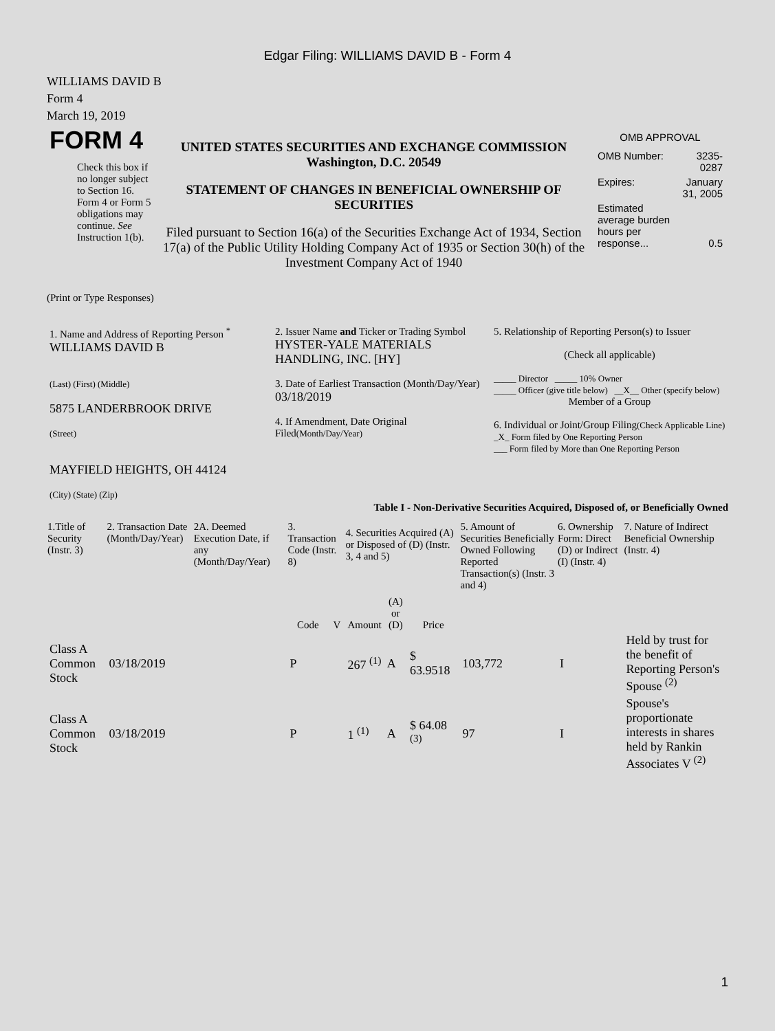Edgar Filing: WILLIAMS DAVID B - Form 4
WILLIAMS DAVID B
Form 4
March 19, 2019
| FORM 4 Check this box if no longer subject to Section 16. Form 4 or Form 5 obligations may continue. See Instruction 1(b). | UNITED STATES SECURITIES AND EXCHANGE COMMISSION Washington, D.C. 20549 STATEMENT OF CHANGES IN BENEFICIAL OWNERSHIP OF SECURITIES Filed pursuant to Section 16(a) of the Securities Exchange Act of 1934, Section 17(a) of the Public Utility Holding Company Act of 1935 or Section 30(h) of the Investment Company Act of 1940 | OMB APPROVAL / OMB Number: / 3235-0287 / / Expires: / January 31, 2005 / / Estimated average burden hours per response... / 0.5 / |
(Print or Type Responses)
| 1. Name and Address of Reporting Person <sup>*</sup> WILLIAMS DAVID B (Last) (First) (Middle) 5875 LANDERBROOK DRIVE (Street) MAYFIELD HEIGHTS, OH 44124 (City) (State) (Zip) | 2. Issuer Name and Ticker or Trading Symbol HYSTER-YALE MATERIALS HANDLING, INC. [HY] 3. Date of Earliest Transaction (Month/Day/Year) 03/18/2019 4. If Amendment, Date Original Filed (Month/Day/Year) | 5. Relationship of Reporting Person(s) to Issuer (Check all applicable) _____ Director _____ 10% Owner _____ Officer (give title below) __X__ Other (specify below) Member of a Group 6. Individual or Joint/Group Filing (Check Applicable Line) _X_ Form filed by One Reporting Person ___ Form filed by More than One Reporting Person |
Table I - Non-Derivative Securities Acquired, Disposed of, or Beneficially Owned
| 1.Title of Security (Instr. 3) | 2. Transaction Date (Month/Day/Year) | 2A. Deemed Execution Date, if any (Month/Day/Year) | 3. Transaction Code (Instr. 8) | | 4. Securities Acquired (A) or Disposed of (D) (Instr. 3, 4 and 5) | | | 5. Amount of Securities Beneficially Owned Following Reported Transaction(s) (Instr. 3 and 4) | 6. Ownership Form: Direct (D) or Indirect (I) (Instr. 4) | 7. Nature of Indirect Beneficial Ownership (Instr. 4) |
| --- | --- | --- | --- | --- | --- | --- | --- | --- | --- | --- |
| | | | Code | V | Amount | (A) or (D) | Price | | | |
| Class A Common Stock | 03/18/2019 | | P | | 267 <sup>(1)</sup> | A | $ 63.9518 | 103,772 | I | Held by trust for the benefit of Reporting Person's Spouse <sup>(2)</sup> |
| Class A Common Stock | 03/18/2019 | | P | | 1 <sup>(1)</sup> | A | $ 64.08 <sup>(3)</sup> | 97 | I | Spouse's proportionate interests in shares held by Rankin Associates V <sup>(2)</sup> |
1